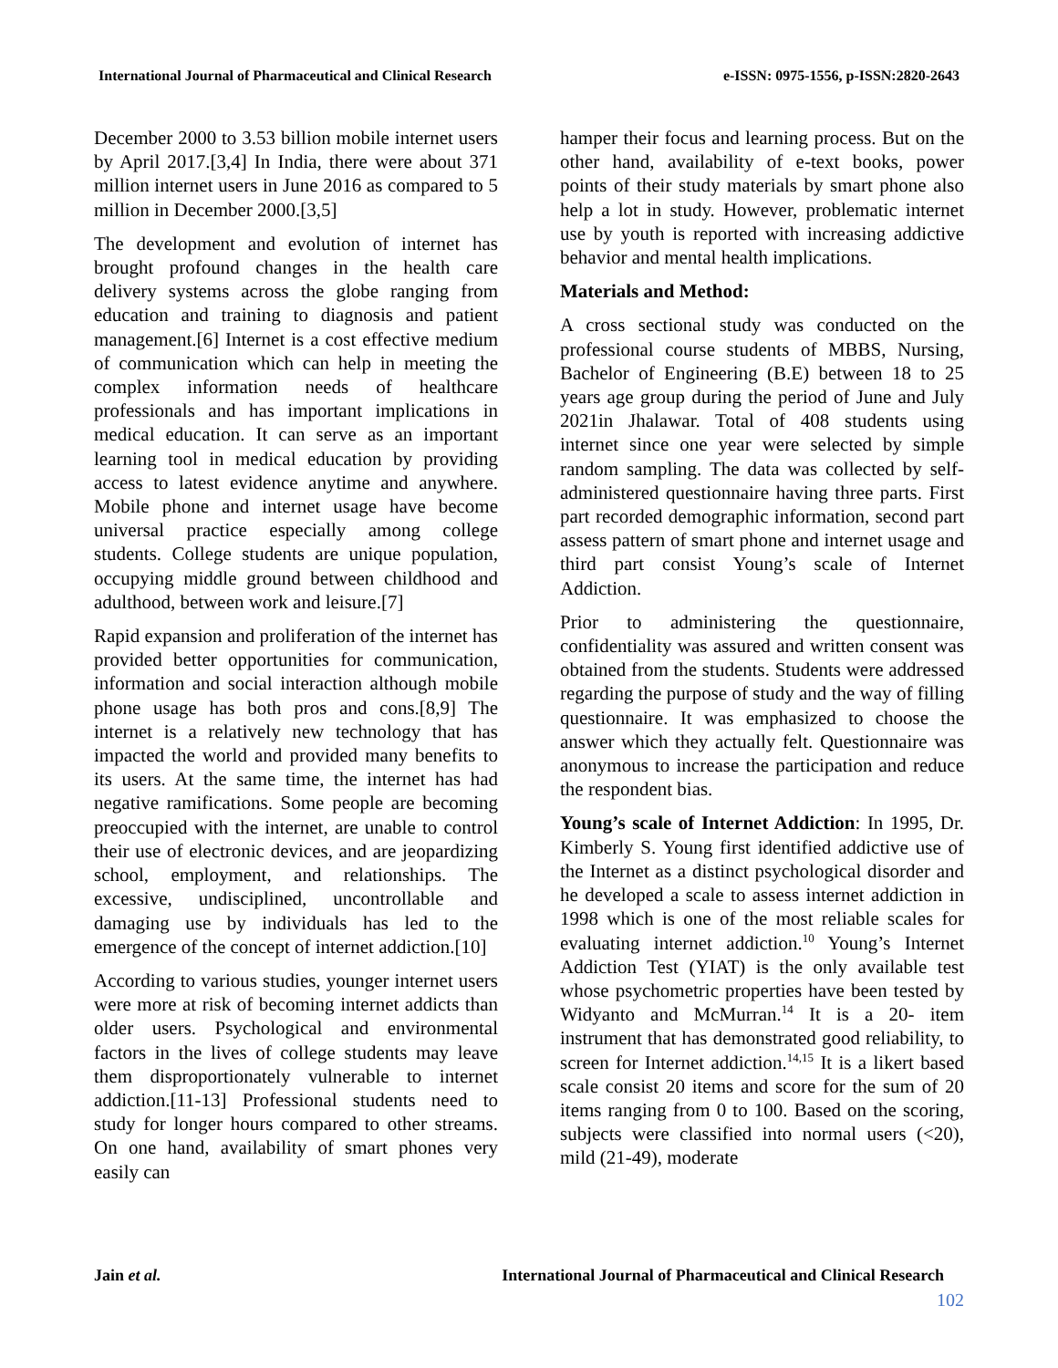International Journal of Pharmaceutical and Clinical Research e-ISSN: 0975-1556, p-ISSN:2820-2643
December 2000 to 3.53 billion mobile internet users by April 2017.[3,4] In India, there were about 371 million internet users in June 2016 as compared to 5 million in December 2000.[3,5]
The development and evolution of internet has brought profound changes in the health care delivery systems across the globe ranging from education and training to diagnosis and patient management.[6] Internet is a cost effective medium of communication which can help in meeting the complex information needs of healthcare professionals and has important implications in medical education. It can serve as an important learning tool in medical education by providing access to latest evidence anytime and anywhere. Mobile phone and internet usage have become universal practice especially among college students. College students are unique population, occupying middle ground between childhood and adulthood, between work and leisure.[7]
Rapid expansion and proliferation of the internet has provided better opportunities for communication, information and social interaction although mobile phone usage has both pros and cons.[8,9] The internet is a relatively new technology that has impacted the world and provided many benefits to its users. At the same time, the internet has had negative ramifications. Some people are becoming preoccupied with the internet, are unable to control their use of electronic devices, and are jeopardizing school, employment, and relationships. The excessive, undisciplined, uncontrollable and damaging use by individuals has led to the emergence of the concept of internet addiction.[10]
According to various studies, younger internet users were more at risk of becoming internet addicts than older users. Psychological and environmental factors in the lives of college students may leave them disproportionately vulnerable to internet addiction.[11-13] Professional students need to study for longer hours compared to other streams. On one hand, availability of smart phones very easily can
hamper their focus and learning process. But on the other hand, availability of e-text books, power points of their study materials by smart phone also help a lot in study. However, problematic internet use by youth is reported with increasing addictive behavior and mental health implications.
Materials and Method:
A cross sectional study was conducted on the professional course students of MBBS, Nursing, Bachelor of Engineering (B.E) between 18 to 25 years age group during the period of June and July 2021in Jhalawar. Total of 408 students using internet since one year were selected by simple random sampling. The data was collected by self-administered questionnaire having three parts. First part recorded demographic information, second part assess pattern of smart phone and internet usage and third part consist Young’s scale of Internet Addiction.
Prior to administering the questionnaire, confidentiality was assured and written consent was obtained from the students. Students were addressed regarding the purpose of study and the way of filling questionnaire. It was emphasized to choose the answer which they actually felt. Questionnaire was anonymous to increase the participation and reduce the respondent bias.
Young’s scale of Internet Addiction: In 1995, Dr. Kimberly S. Young first identified addictive use of the Internet as a distinct psychological disorder and he developed a scale to assess internet addiction in 1998 which is one of the most reliable scales for evaluating internet addiction.<sup>10</sup> Young’s Internet Addiction Test (YIAT) is the only available test whose psychometric properties have been tested by Widyanto and McMurran.<sup>14</sup> It is a 20- item instrument that has demonstrated good reliability, to screen for Internet addiction.<sup>14,15</sup> It is a likert based scale consist 20 items and score for the sum of 20 items ranging from 0 to 100. Based on the scoring, subjects were classified into normal users (<20), mild (21-49), moderate
Jain et al. International Journal of Pharmaceutical and Clinical Research
102